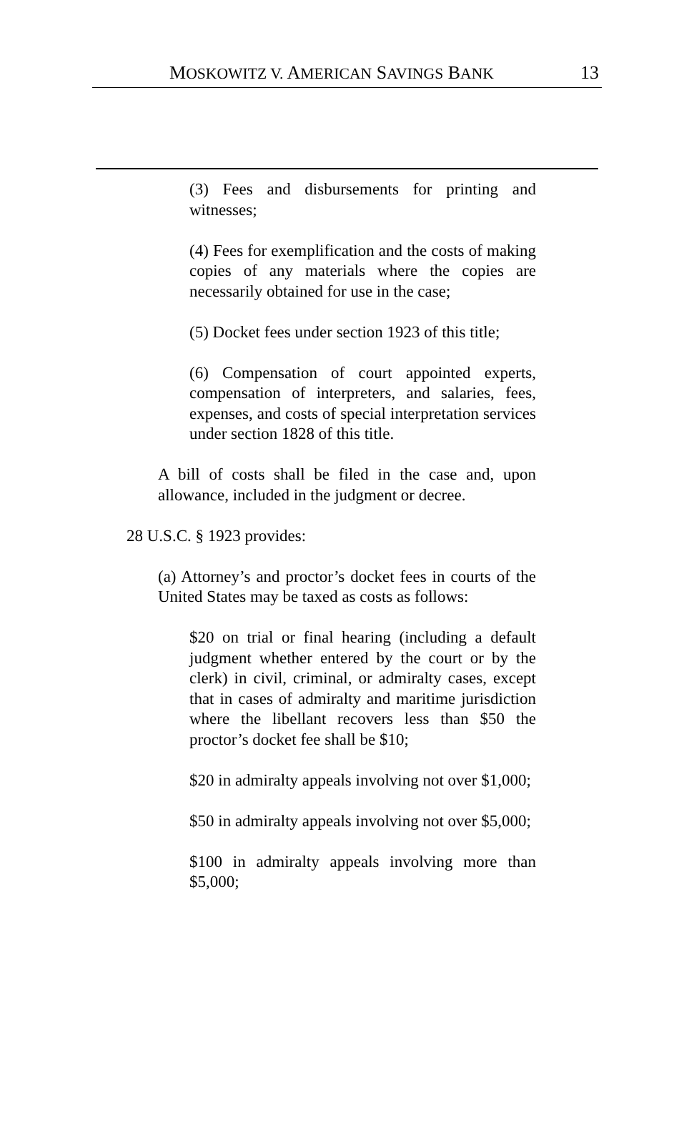MOSKOWITZ V. AMERICAN SAVINGS BANK 13
(3) Fees and disbursements for printing and witnesses;
(4) Fees for exemplification and the costs of making copies of any materials where the copies are necessarily obtained for use in the case;
(5) Docket fees under section 1923 of this title;
(6) Compensation of court appointed experts, compensation of interpreters, and salaries, fees, expenses, and costs of special interpretation services under section 1828 of this title.
A bill of costs shall be filed in the case and, upon allowance, included in the judgment or decree.
28 U.S.C. § 1923 provides:
(a) Attorney’s and proctor’s docket fees in courts of the United States may be taxed as costs as follows:
$20 on trial or final hearing (including a default judgment whether entered by the court or by the clerk) in civil, criminal, or admiralty cases, except that in cases of admiralty and maritime jurisdiction where the libellant recovers less than $50 the proctor’s docket fee shall be $10;
$20 in admiralty appeals involving not over $1,000;
$50 in admiralty appeals involving not over $5,000;
$100 in admiralty appeals involving more than $5,000;